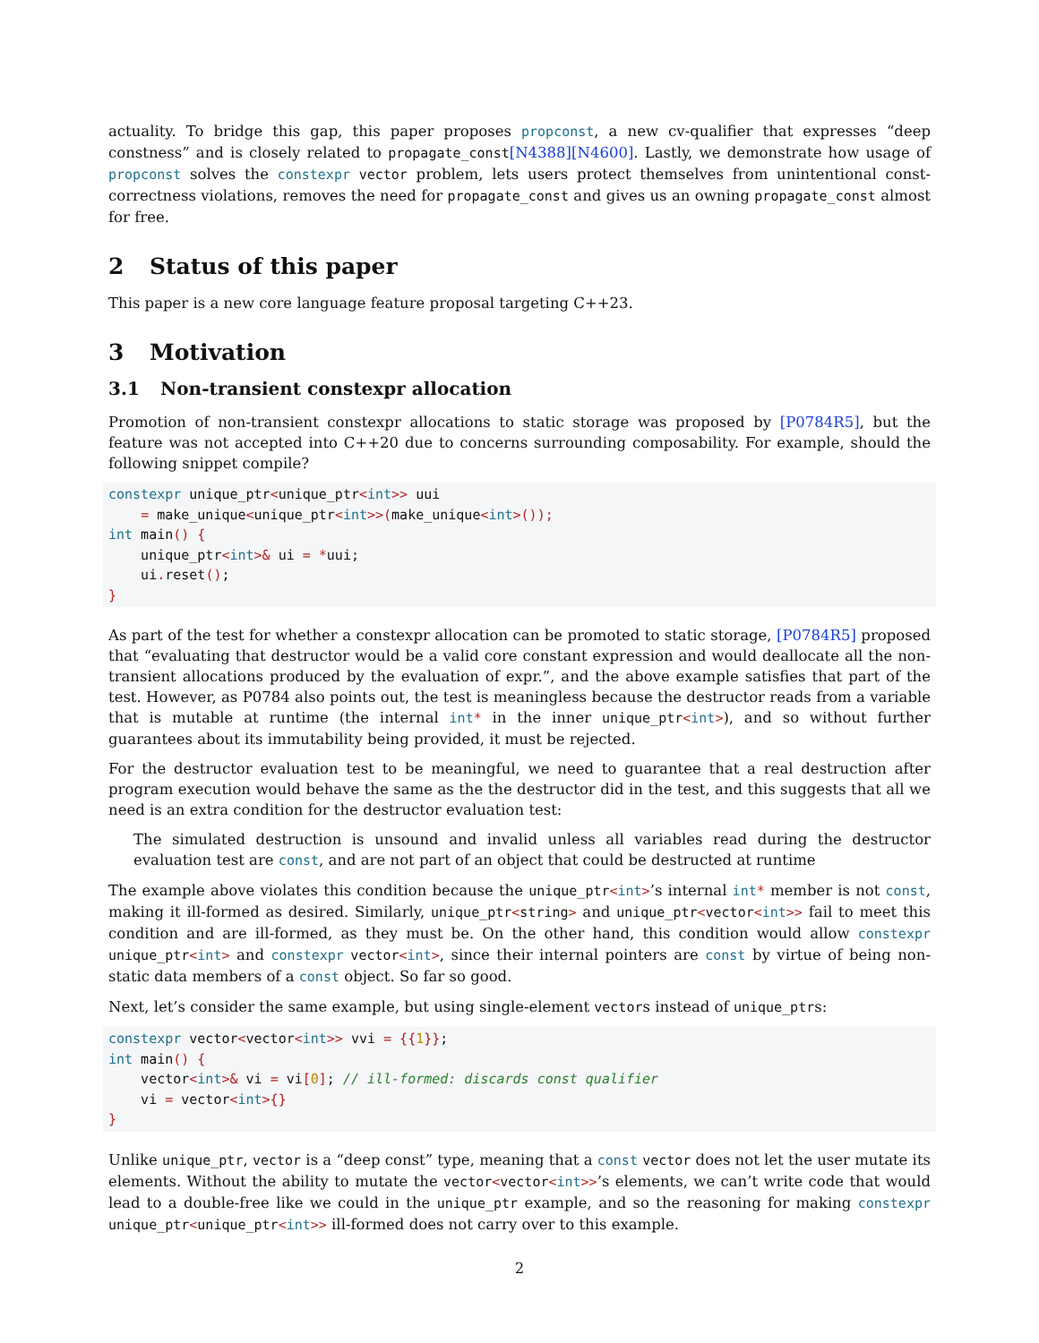actuality. To bridge this gap, this paper proposes propconst, a new cv-qualifier that expresses “deep constness” and is closely related to propagate_const[N4388][N4600]. Lastly, we demonstrate how usage of propconst solves the constexpr vector problem, lets users protect themselves from unintentional const-correctness violations, removes the need for propagate_const and gives us an owning propagate_const almost for free.
2 Status of this paper
This paper is a new core language feature proposal targeting C++23.
3 Motivation
3.1 Non-transient constexpr allocation
Promotion of non-transient constexpr allocations to static storage was proposed by [P0784R5], but the feature was not accepted into C++20 due to concerns surrounding composability. For example, should the following snippet compile?
constexpr unique_ptr<unique_ptr<int>> uui
    = make_unique<unique_ptr<int>>(make_unique<int>());
int main() {
    unique_ptr<int>& ui = *uui;
    ui. reset();
}
As part of the test for whether a constexpr allocation can be promoted to static storage, [P0784R5] proposed that “evaluating that destructor would be a valid core constant expression and would deallocate all the non-transient allocations produced by the evaluation of expr.”, and the above example satisfies that part of the test. However, as P0784 also points out, the test is meaningless because the destructor reads from a variable that is mutable at runtime (the internal int* in the inner unique_ptr<int>), and so without further guarantees about its immutability being provided, it must be rejected.
For the destructor evaluation test to be meaningful, we need to guarantee that a real destruction after program execution would behave the same as the the destructor did in the test, and this suggests that all we need is an extra condition for the destructor evaluation test:
The simulated destruction is unsound and invalid unless all variables read during the destructor evaluation test are const, and are not part of an object that could be destructed at runtime
The example above violates this condition because the unique_ptr<int>’s internal int* member is not const, making it ill-formed as desired. Similarly, unique_ptr<string> and unique_ptr<vector<int>> fail to meet this condition and are ill-formed, as they must be. On the other hand, this condition would allow constexpr unique_ptr<int> and constexpr vector<int>, since their internal pointers are const by virtue of being non-static data members of a const object. So far so good.
Next, let’s consider the same example, but using single-element vectors instead of unique_ptrs:
constexpr vector<vector<int>> vvi = {{1}};
int main() {
    vector<int>& vi = vi[0]; // ill-formed: discards const qualifier
    vi = vector<int>{}
}
Unlike unique_ptr, vector is a “deep const” type, meaning that a const vector does not let the user mutate its elements. Without the ability to mutate the vector<vector<int>>’s elements, we can’t write code that would lead to a double-free like we could in the unique_ptr example, and so the reasoning for making constexpr unique_ptr<unique_ptr<int>> ill-formed does not carry over to this example.
2